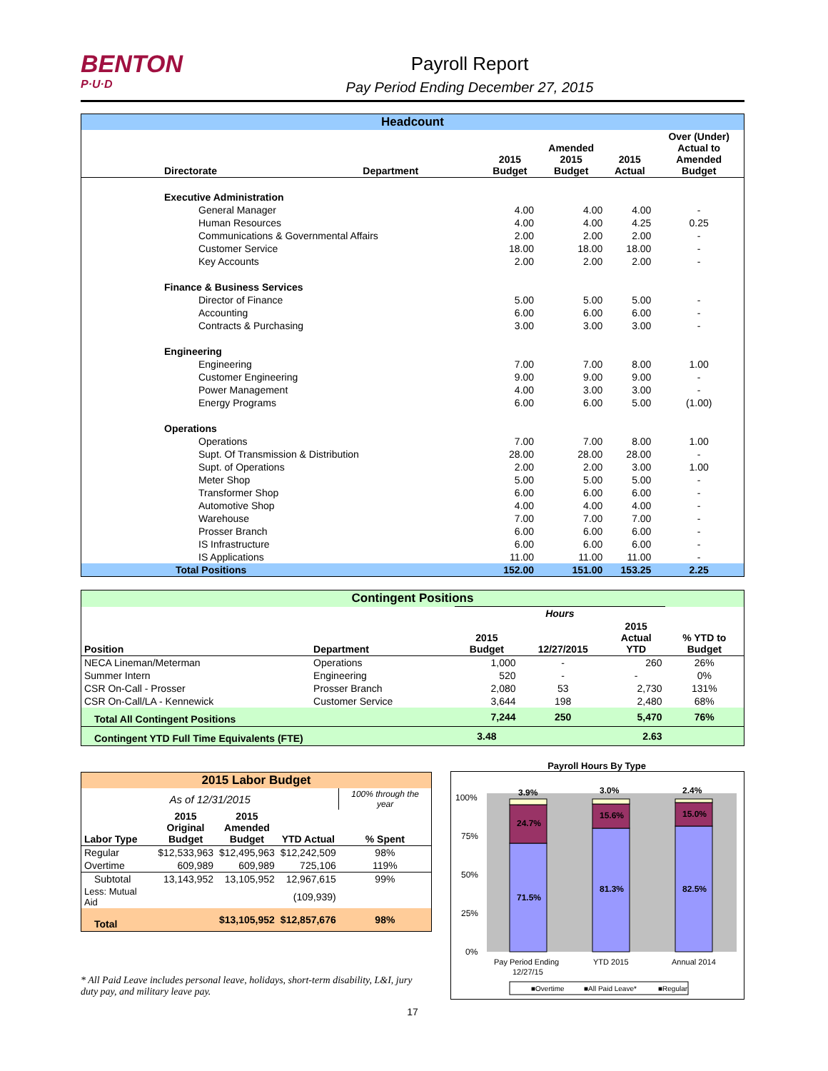BENTON
P·U·D
Payroll Report
Pay Period Ending December 27, 2015
| Headcount | | | | | |
| Directorate | Department | 2015 Budget | Amended 2015 Budget | 2015 Actual | Over (Under) Actual to Amended Budget |
| Executive Administration | | | | | |
| General Manager | | 4.00 | 4.00 | 4.00 | - |
| Human Resources | | 4.00 | 4.00 | 4.25 | 0.25 |
| Communications & Governmental Affairs | | 2.00 | 2.00 | 2.00 | - |
| Customer Service | | 18.00 | 18.00 | 18.00 | - |
| Key Accounts | | 2.00 | 2.00 | 2.00 | - |
| Finance & Business Services | | | | | |
| Director of Finance | | 5.00 | 5.00 | 5.00 | - |
| Accounting | | 6.00 | 6.00 | 6.00 | - |
| Contracts & Purchasing | | 3.00 | 3.00 | 3.00 | - |
| Engineering | | | | | |
| Engineering | | 7.00 | 7.00 | 8.00 | 1.00 |
| Customer Engineering | | 9.00 | 9.00 | 9.00 | - |
| Power Management | | 4.00 | 3.00 | 3.00 | - |
| Energy Programs | | 6.00 | 6.00 | 5.00 | (1.00) |
| Operations | | | | | |
| Operations | | 7.00 | 7.00 | 8.00 | 1.00 |
| Supt. Of Transmission & Distribution | | 28.00 | 28.00 | 28.00 | - |
| Supt. of Operations | | 2.00 | 2.00 | 3.00 | 1.00 |
| Meter Shop | | 5.00 | 5.00 | 5.00 | - |
| Transformer Shop | | 6.00 | 6.00 | 6.00 | - |
| Automotive Shop | | 4.00 | 4.00 | 4.00 | - |
| Warehouse | | 7.00 | 7.00 | 7.00 | - |
| Prosser Branch | | 6.00 | 6.00 | 6.00 | - |
| IS Infrastructure | | 6.00 | 6.00 | 6.00 | - |
| IS Applications | | 11.00 | 11.00 | 11.00 | - |
| Total Positions | | 152.00 | 151.00 | 153.25 | 2.25 |
| Contingent Positions | | | | | |
| | | Hours | | | |
| Position | Department | 2015 Budget | 12/27/2015 | 2015 Actual YTD | % YTD to Budget |
| NECA Lineman/Meterman | Operations | 1,000 | - | 260 | 26% |
| Summer Intern | Engineering | 520 | - | - | 0% |
| CSR On-Call - Prosser | Prosser Branch | 2,080 | 53 | 2,730 | 131% |
| CSR On-Call/LA - Kennewick | Customer Service | 3,644 | 198 | 2,480 | 68% |
| Total All Contingent Positions | | 7,244 | 250 | 5,470 | 76% |
| Contingent YTD Full Time Equivalents (FTE) | | 3.48 | | 2.63 | |
| 2015 Labor Budget | | | | |
| As of 12/31/2015 | | | | 100% through the year |
| Labor Type | 2015 Original Budget | 2015 Amended Budget | YTD Actual | % Spent |
| Regular | $12,533,963 | $12,495,963 | $12,242,509 | 98% |
| Overtime | 609,989 | 609,989 | 725,106 | 119% |
| Subtotal | 13,143,952 | 13,105,952 | 12,967,615 | 99% |
| Less: Mutual Aid | | | (109,939) | |
| Total | | $13,105,952 | $12,857,676 | 98% |
* All Paid Leave includes personal leave, holidays, short-term disability, L&I, jury duty pay, and military leave pay.
Payroll Hours By Type
100%
75%
50%
25%
0%
3.9%
24.7%
71.5%
3.0%
15.6%
81.3%
2.4%
15.0%
82.5%
Pay Period Ending
12/27/15
YTD 2015
Annual 2014
■Overtime
■All Paid Leave*
■Regular
17